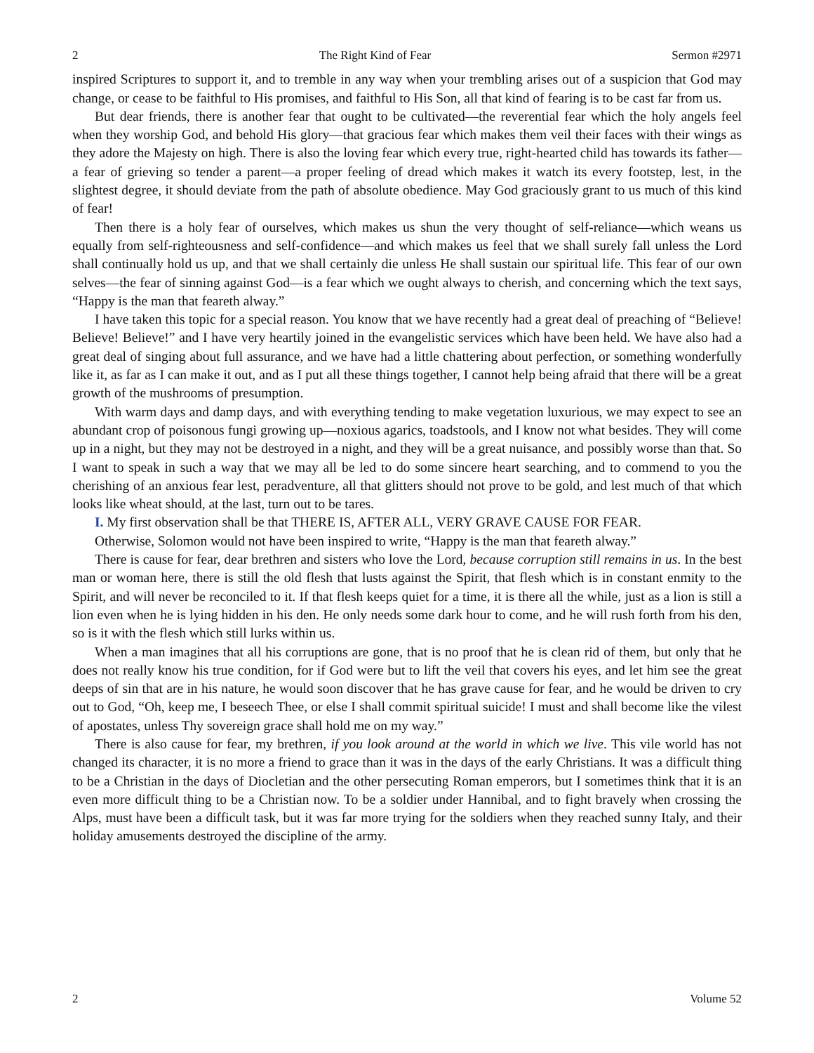2 The Right Kind of Fear Sermon #2971
inspired Scriptures to support it, and to tremble in any way when your trembling arises out of a suspicion that God may change, or cease to be faithful to His promises, and faithful to His Son, all that kind of fearing is to be cast far from us.
But dear friends, there is another fear that ought to be cultivated—the reverential fear which the holy angels feel when they worship God, and behold His glory—that gracious fear which makes them veil their faces with their wings as they adore the Majesty on high. There is also the loving fear which every true, right-hearted child has towards its father—a fear of grieving so tender a parent—a proper feeling of dread which makes it watch its every footstep, lest, in the slightest degree, it should deviate from the path of absolute obedience. May God graciously grant to us much of this kind of fear!
Then there is a holy fear of ourselves, which makes us shun the very thought of self-reliance—which weans us equally from self-righteousness and self-confidence—and which makes us feel that we shall surely fall unless the Lord shall continually hold us up, and that we shall certainly die unless He shall sustain our spiritual life. This fear of our own selves—the fear of sinning against God—is a fear which we ought always to cherish, and concerning which the text says, “Happy is the man that feareth alway.”
I have taken this topic for a special reason. You know that we have recently had a great deal of preaching of “Believe! Believe! Believe!” and I have very heartily joined in the evangelistic services which have been held. We have also had a great deal of singing about full assurance, and we have had a little chattering about perfection, or something wonderfully like it, as far as I can make it out, and as I put all these things together, I cannot help being afraid that there will be a great growth of the mushrooms of presumption.
With warm days and damp days, and with everything tending to make vegetation luxurious, we may expect to see an abundant crop of poisonous fungi growing up—noxious agarics, toadstools, and I know not what besides. They will come up in a night, but they may not be destroyed in a night, and they will be a great nuisance, and possibly worse than that. So I want to speak in such a way that we may all be led to do some sincere heart searching, and to commend to you the cherishing of an anxious fear lest, peradventure, all that glitters should not prove to be gold, and lest much of that which looks like wheat should, at the last, turn out to be tares.
I. My first observation shall be that THERE IS, AFTER ALL, VERY GRAVE CAUSE FOR FEAR.
Otherwise, Solomon would not have been inspired to write, “Happy is the man that feareth alway.”
There is cause for fear, dear brethren and sisters who love the Lord, because corruption still remains in us. In the best man or woman here, there is still the old flesh that lusts against the Spirit, that flesh which is in constant enmity to the Spirit, and will never be reconciled to it. If that flesh keeps quiet for a time, it is there all the while, just as a lion is still a lion even when he is lying hidden in his den. He only needs some dark hour to come, and he will rush forth from his den, so is it with the flesh which still lurks within us.
When a man imagines that all his corruptions are gone, that is no proof that he is clean rid of them, but only that he does not really know his true condition, for if God were but to lift the veil that covers his eyes, and let him see the great deeps of sin that are in his nature, he would soon discover that he has grave cause for fear, and he would be driven to cry out to God, “Oh, keep me, I beseech Thee, or else I shall commit spiritual suicide! I must and shall become like the vilest of apostates, unless Thy sovereign grace shall hold me on my way.”
There is also cause for fear, my brethren, if you look around at the world in which we live. This vile world has not changed its character, it is no more a friend to grace than it was in the days of the early Christians. It was a difficult thing to be a Christian in the days of Diocletian and the other persecuting Roman emperors, but I sometimes think that it is an even more difficult thing to be a Christian now. To be a soldier under Hannibal, and to fight bravely when crossing the Alps, must have been a difficult task, but it was far more trying for the soldiers when they reached sunny Italy, and their holiday amusements destroyed the discipline of the army.
2 Volume 52